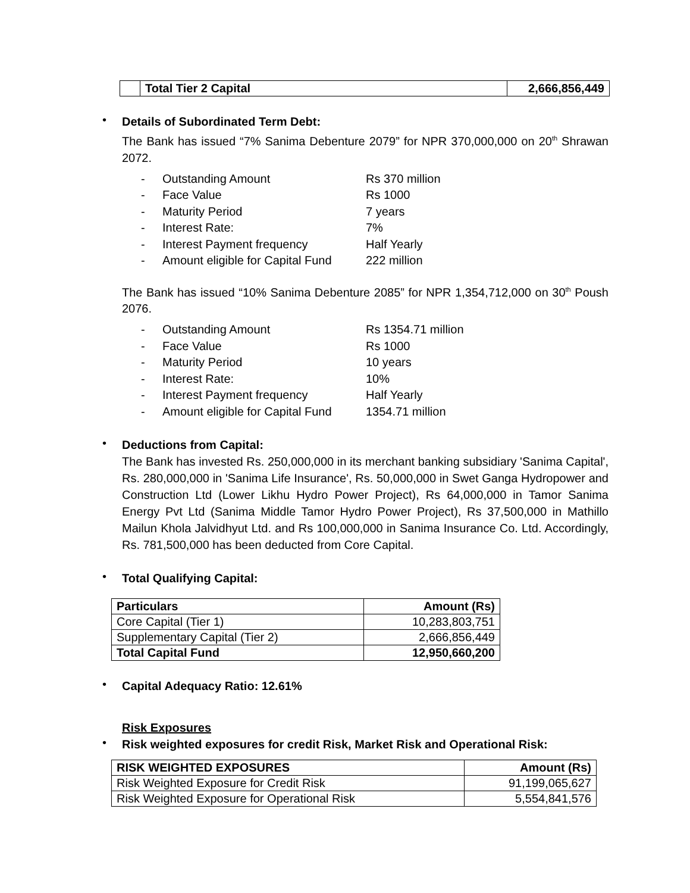| | Total Tier 2 Capital | 2,666,856,449 |
•
Details of Subordinated Term Debt:
The Bank has issued “7% Sanima Debenture 2079” for NPR 370,000,000 on 20<sup>th</sup> Shrawan 2072.
- Outstanding Amount Rs 370 million
- Face Value Rs 1000
- Maturity Period 7 years
- Interest Rate: 7%
- Interest Payment frequency Half Yearly
- Amount eligible for Capital Fund 222 million
The Bank has issued “10% Sanima Debenture 2085” for NPR 1,354,712,000 on 30<sup>th</sup> Poush 2076.
- Outstanding Amount Rs 1354.71 million
- Face Value Rs 1000
- Maturity Period 10 years
- Interest Rate: 10%
- Interest Payment frequency Half Yearly
- Amount eligible for Capital Fund 1354.71 million
•
Deductions from Capital:
The Bank has invested Rs. 250,000,000 in its merchant banking subsidiary 'Sanima Capital', Rs. 280,000,000 in 'Sanima Life Insurance', Rs. 50,000,000 in Swet Ganga Hydropower and Construction Ltd (Lower Likhu Hydro Power Project), Rs 64,000,000 in Tamor Sanima Energy Pvt Ltd (Sanima Middle Tamor Hydro Power Project), Rs 37,500,000 in Mathillo Mailun Khola Jalvidhyut Ltd. and Rs 100,000,000 in Sanima Insurance Co. Ltd. Accordingly, Rs. 781,500,000 has been deducted from Core Capital.
•
Total Qualifying Capital:
| Particulars | Amount (Rs) |
| --- | --- |
| Core Capital (Tier 1) | 10,283,803,751 |
| Supplementary Capital (Tier 2) | 2,666,856,449 |
| Total Capital Fund | 12,950,660,200 |
•
Capital Adequacy Ratio: 12.61%
Risk Exposures
•
Risk weighted exposures for credit Risk, Market Risk and Operational Risk:
| RISK WEIGHTED EXPOSURES | Amount (Rs) |
| --- | --- |
| Risk Weighted Exposure for Credit Risk | 91,199,065,627 |
| Risk Weighted Exposure for Operational Risk | 5,554,841,576 |